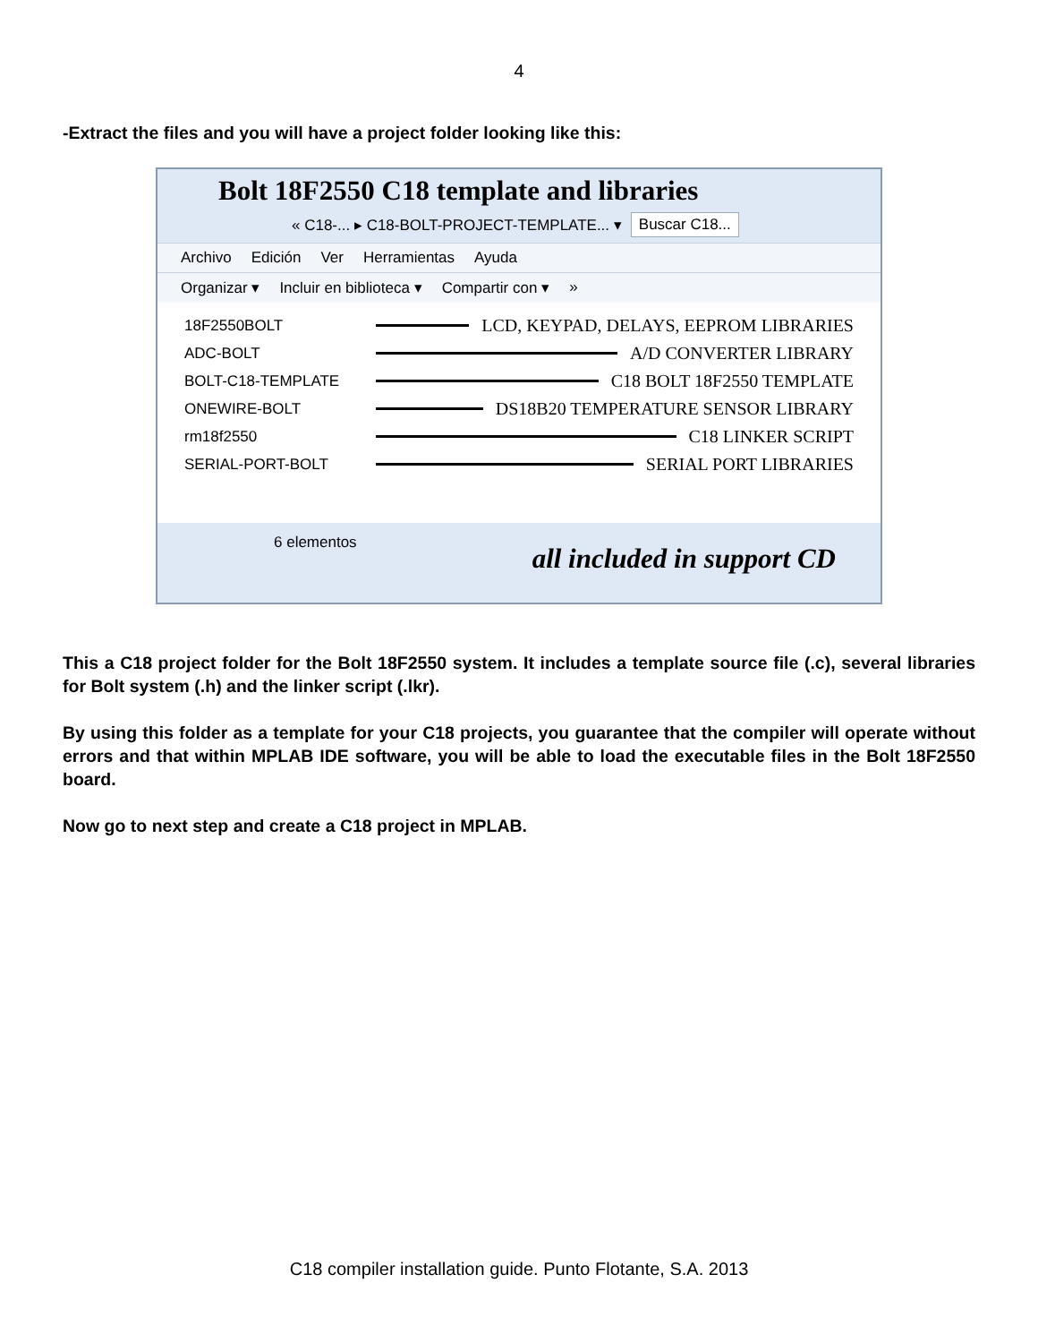4
-Extract the files and you will have a project folder looking like this:
Bolt 18F2550 C18 template and libraries
« C18-... ▸ C18-BOLT-PROJECT-TEMPLATE... ▾
Buscar C18...
Archivo Edición Ver Herramientas Ayuda
Organizar ▾ Incluir en biblioteca ▾ Compartir con ▾ »
18F2550BOLT LCD, KEYPAD, DELAYS, EEPROM LIBRARIES
ADC-BOLT A/D CONVERTER LIBRARY
BOLT-C18-TEMPLATE C18 BOLT 18F2550 TEMPLATE
ONEWIRE-BOLT DS18B20 TEMPERATURE SENSOR LIBRARY
rm18f2550 C18 LINKER SCRIPT
SERIAL-PORT-BOLT SERIAL PORT LIBRARIES
6 elementos all included in support CD
This a C18 project folder for the Bolt 18F2550 system. It includes a template source file (.c), several libraries for Bolt system (.h) and the linker script (.lkr).
By using this folder as a template for your C18 projects, you guarantee that the compiler will operate without errors and that within MPLAB IDE software, you will be able to load the executable files in the Bolt 18F2550 board.
Now go to next step and create a C18 project in MPLAB.
C18 compiler installation guide. Punto Flotante, S.A. 2013